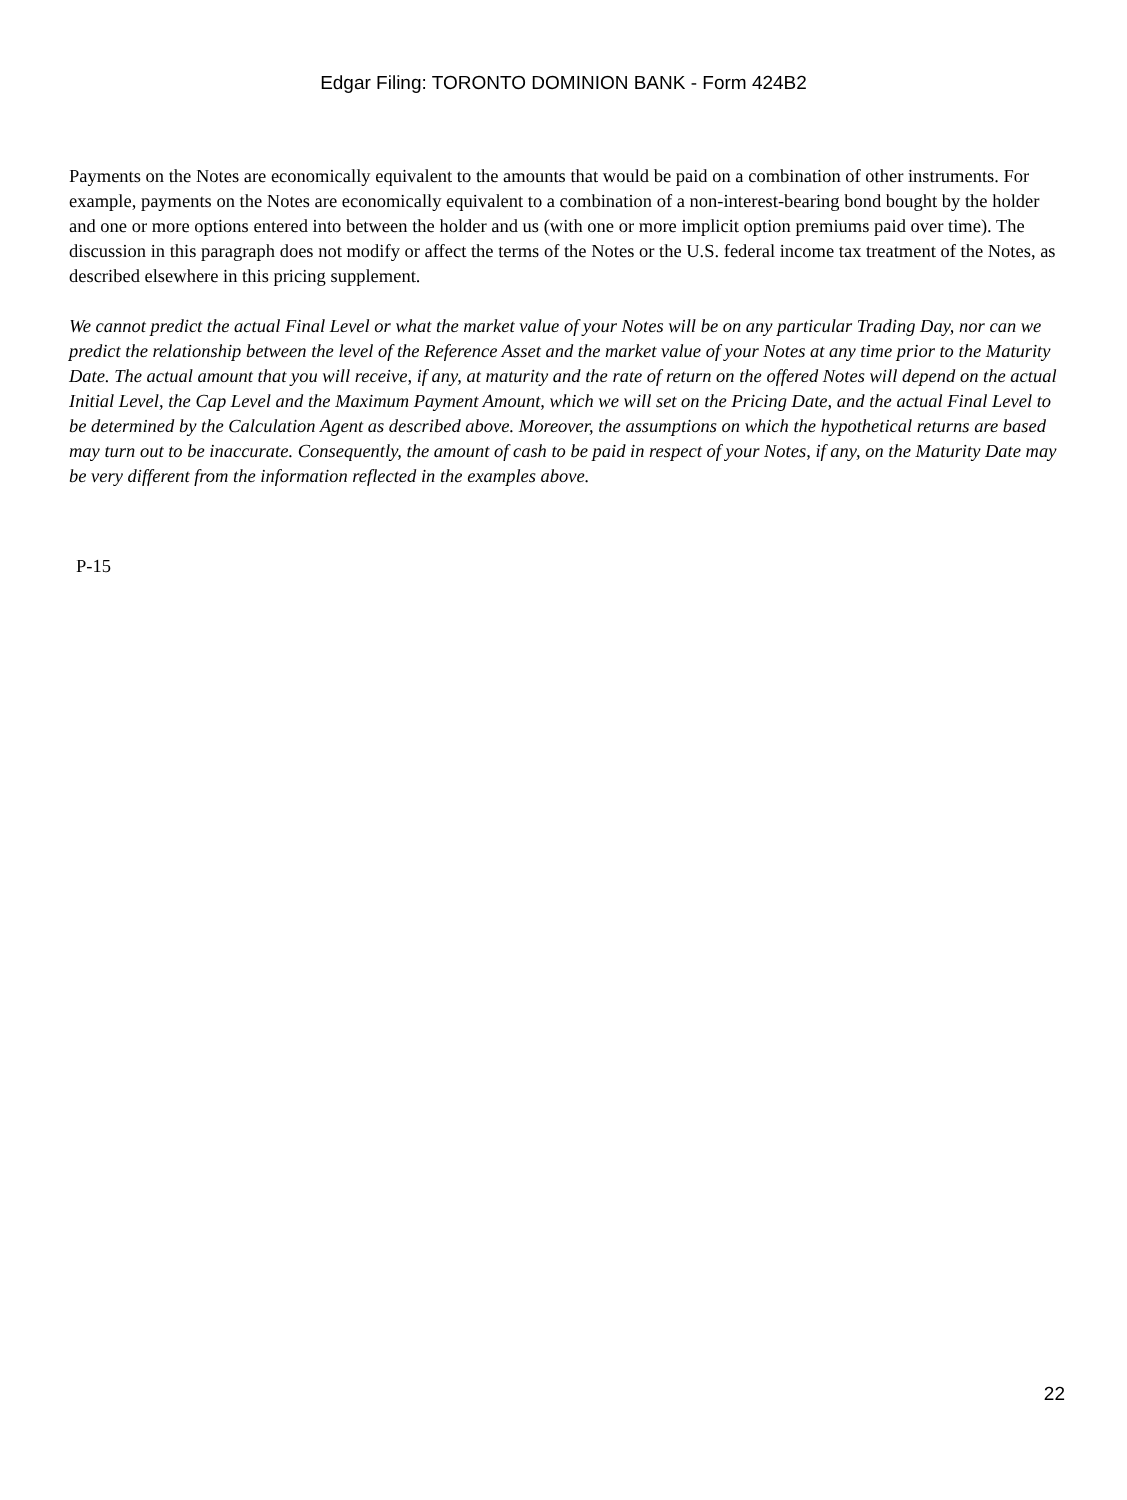Edgar Filing: TORONTO DOMINION BANK - Form 424B2
Payments on the Notes are economically equivalent to the amounts that would be paid on a combination of other instruments. For example, payments on the Notes are economically equivalent to a combination of a non-interest-bearing bond bought by the holder and one or more options entered into between the holder and us (with one or more implicit option premiums paid over time). The discussion in this paragraph does not modify or affect the terms of the Notes or the U.S. federal income tax treatment of the Notes, as described elsewhere in this pricing supplement.
We cannot predict the actual Final Level or what the market value of your Notes will be on any particular Trading Day, nor can we predict the relationship between the level of the Reference Asset and the market value of your Notes at any time prior to the Maturity Date. The actual amount that you will receive, if any, at maturity and the rate of return on the offered Notes will depend on the actual Initial Level, the Cap Level and the Maximum Payment Amount, which we will set on the Pricing Date, and the actual Final Level to be determined by the Calculation Agent as described above. Moreover, the assumptions on which the hypothetical returns are based may turn out to be inaccurate. Consequently, the amount of cash to be paid in respect of your Notes, if any, on the Maturity Date may be very different from the information reflected in the examples above.
P-15
22